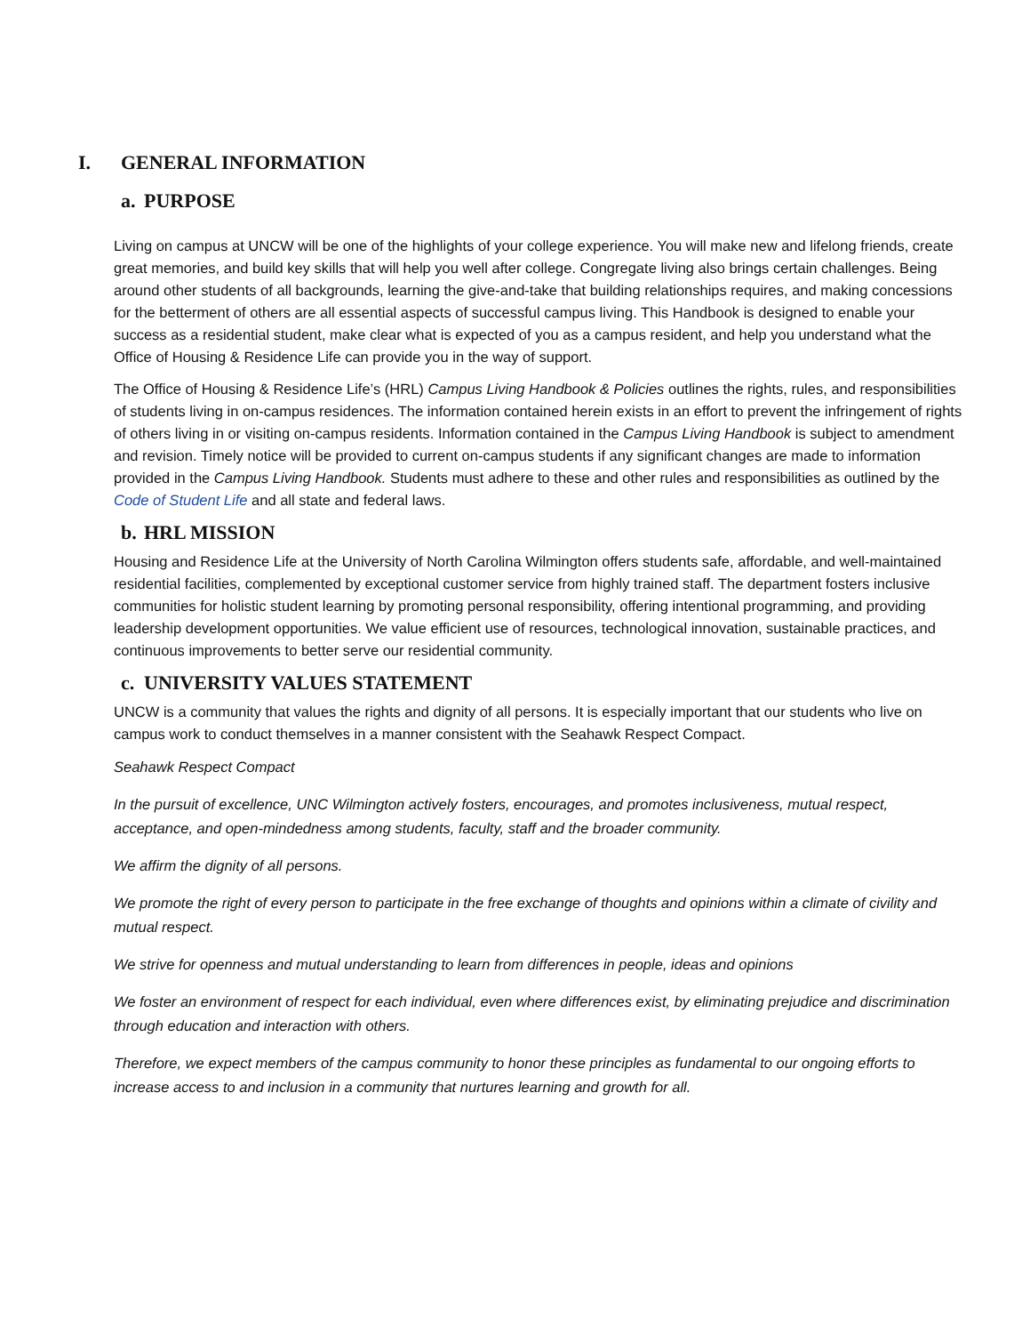I. GENERAL INFORMATION
a. PURPOSE
Living on campus at UNCW will be one of the highlights of your college experience. You will make new and lifelong friends, create great memories, and build key skills that will help you well after college. Congregate living also brings certain challenges. Being around other students of all backgrounds, learning the give-and-take that building relationships requires, and making concessions for the betterment of others are all essential aspects of successful campus living. This Handbook is designed to enable your success as a residential student, make clear what is expected of you as a campus resident, and help you understand what the Office of Housing & Residence Life can provide you in the way of support.
The Office of Housing & Residence Life’s (HRL) Campus Living Handbook & Policies outlines the rights, rules, and responsibilities of students living in on-campus residences. The information contained herein exists in an effort to prevent the infringement of rights of others living in or visiting on-campus residents. Information contained in the Campus Living Handbook is subject to amendment and revision. Timely notice will be provided to current on-campus students if any significant changes are made to information provided in the Campus Living Handbook. Students must adhere to these and other rules and responsibilities as outlined by the Code of Student Life and all state and federal laws.
b. HRL MISSION
Housing and Residence Life at the University of North Carolina Wilmington offers students safe, affordable, and well-maintained residential facilities, complemented by exceptional customer service from highly trained staff. The department fosters inclusive communities for holistic student learning by promoting personal responsibility, offering intentional programming, and providing leadership development opportunities. We value efficient use of resources, technological innovation, sustainable practices, and continuous improvements to better serve our residential community.
c. UNIVERSITY VALUES STATEMENT
UNCW is a community that values the rights and dignity of all persons. It is especially important that our students who live on campus work to conduct themselves in a manner consistent with the Seahawk Respect Compact.
Seahawk Respect Compact
In the pursuit of excellence, UNC Wilmington actively fosters, encourages, and promotes inclusiveness, mutual respect, acceptance, and open-mindedness among students, faculty, staff and the broader community.
We affirm the dignity of all persons.
We promote the right of every person to participate in the free exchange of thoughts and opinions within a climate of civility and mutual respect.
We strive for openness and mutual understanding to learn from differences in people, ideas and opinions
We foster an environment of respect for each individual, even where differences exist, by eliminating prejudice and discrimination through education and interaction with others.
Therefore, we expect members of the campus community to honor these principles as fundamental to our ongoing efforts to increase access to and inclusion in a community that nurtures learning and growth for all.